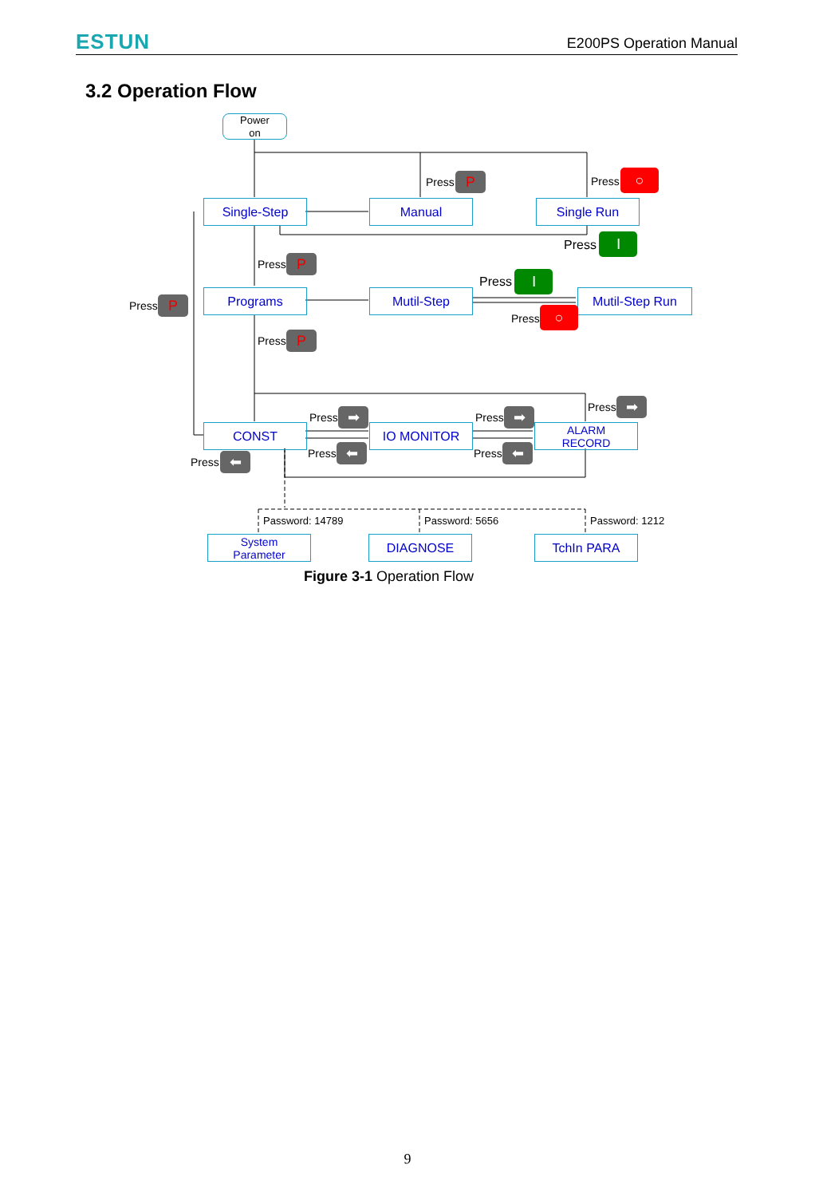ESTUN E200PS Operation Manual
3.2 Operation Flow
Power
on
Single-Step Manual Single Run
Programs Mutil-Step Mutil-Step Run
CONST IO MONITOR
ALARM
RECORD
System
Parameter
DIAGNOSE TchIn PARA
Press P Press ○
Press Ⅰ
Press P
Press P
Press Ⅰ
Press ○
Press P
Press ➡ Press ➡ Press ➡
Press ⬅ Press ⬅
Press ⬅
Password: 14789 Password: 5656 Password: 1212
Figure 3-1 Operation Flow
9